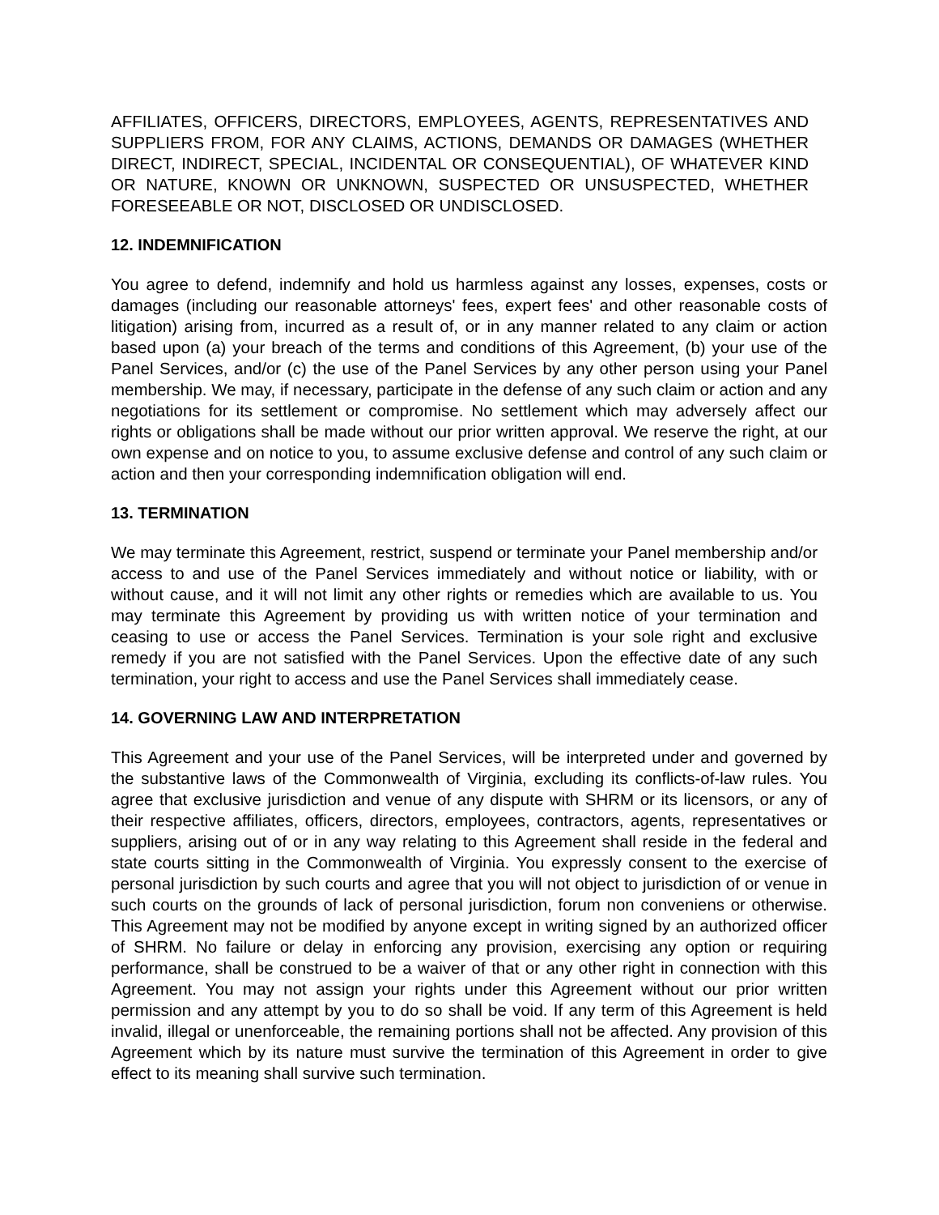AFFILIATES, OFFICERS, DIRECTORS, EMPLOYEES, AGENTS, REPRESENTATIVES AND SUPPLIERS FROM, FOR ANY CLAIMS, ACTIONS, DEMANDS OR DAMAGES (WHETHER DIRECT, INDIRECT, SPECIAL, INCIDENTAL OR CONSEQUENTIAL), OF WHATEVER KIND OR NATURE, KNOWN OR UNKNOWN, SUSPECTED OR UNSUSPECTED, WHETHER FORESEEABLE OR NOT, DISCLOSED OR UNDISCLOSED.
12. INDEMNIFICATION
You agree to defend, indemnify and hold us harmless against any losses, expenses, costs or damages (including our reasonable attorneys' fees, expert fees' and other reasonable costs of litigation) arising from, incurred as a result of, or in any manner related to any claim or action based upon (a) your breach of the terms and conditions of this Agreement, (b) your use of the Panel Services, and/or (c) the use of the Panel Services by any other person using your Panel membership. We may, if necessary, participate in the defense of any such claim or action and any negotiations for its settlement or compromise. No settlement which may adversely affect our rights or obligations shall be made without our prior written approval. We reserve the right, at our own expense and on notice to you, to assume exclusive defense and control of any such claim or action and then your corresponding indemnification obligation will end.
13. TERMINATION
We may terminate this Agreement, restrict, suspend or terminate your Panel membership and/or access to and use of the Panel Services immediately and without notice or liability, with or without cause, and it will not limit any other rights or remedies which are available to us. You may terminate this Agreement by providing us with written notice of your termination and ceasing to use or access the Panel Services. Termination is your sole right and exclusive remedy if you are not satisfied with the Panel Services. Upon the effective date of any such termination, your right to access and use the Panel Services shall immediately cease.
14. GOVERNING LAW AND INTERPRETATION
This Agreement and your use of the Panel Services, will be interpreted under and governed by the substantive laws of the Commonwealth of Virginia, excluding its conflicts-of-law rules. You agree that exclusive jurisdiction and venue of any dispute with SHRM or its licensors, or any of their respective affiliates, officers, directors, employees, contractors, agents, representatives or suppliers, arising out of or in any way relating to this Agreement shall reside in the federal and state courts sitting in the Commonwealth of Virginia. You expressly consent to the exercise of personal jurisdiction by such courts and agree that you will not object to jurisdiction of or venue in such courts on the grounds of lack of personal jurisdiction, forum non conveniens or otherwise. This Agreement may not be modified by anyone except in writing signed by an authorized officer of SHRM. No failure or delay in enforcing any provision, exercising any option or requiring performance, shall be construed to be a waiver of that or any other right in connection with this Agreement. You may not assign your rights under this Agreement without our prior written permission and any attempt by you to do so shall be void. If any term of this Agreement is held invalid, illegal or unenforceable, the remaining portions shall not be affected. Any provision of this Agreement which by its nature must survive the termination of this Agreement in order to give effect to its meaning shall survive such termination.